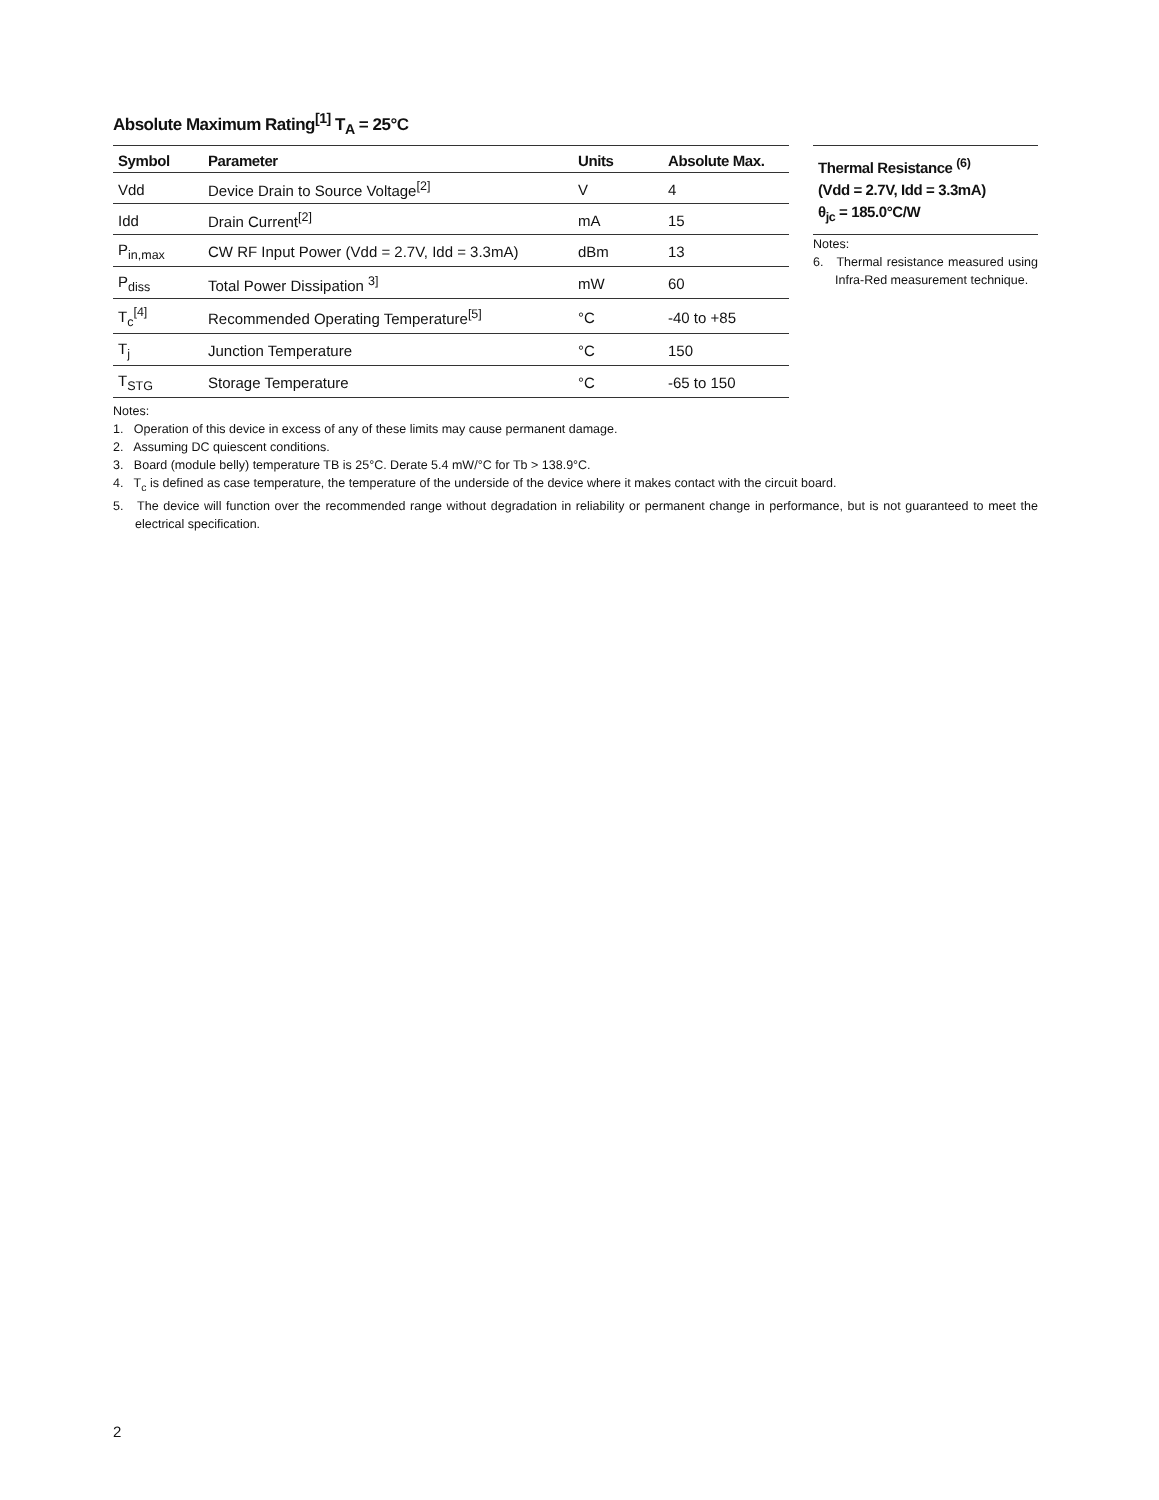Absolute Maximum Rating<sup>[1]</sup> T<sub>A</sub> = 25°C
| Symbol | Parameter | Units | Absolute Max. |
| --- | --- | --- | --- |
| Vdd | Device Drain to Source Voltage<sup>[2]</sup> | V | 4 |
| Idd | Drain Current<sup>[2]</sup> | mA | 15 |
| P<sub>in,max</sub> | CW RF Input Power (Vdd = 2.7V, Idd = 3.3mA) | dBm | 13 |
| P<sub>diss</sub> | Total Power Dissipation <sup>3]</sup> | mW | 60 |
| T<sub>c</sub><sup>[4]</sup> | Recommended Operating Temperature<sup>[5]</sup> | °C | -40 to +85 |
| T<sub>j</sub> | Junction Temperature | °C | 150 |
| T<sub>STG</sub> | Storage Temperature | °C | -65 to 150 |
Thermal Resistance <sup>(6)</sup>
(Vdd = 2.7V, Idd = 3.3mA)
θ<sub>jc</sub> = 185.0°C/W
Notes:
6. Thermal resistance measured using Infra-Red measurement technique.
Notes:
1. Operation of this device in excess of any of these limits may cause permanent damage.
2. Assuming DC quiescent conditions.
3. Board (module belly) temperature TB is 25°C. Derate 5.4 mW/°C for Tb > 138.9°C.
4. T<sub>c</sub> is defined as case temperature, the temperature of the underside of the device where it makes contact with the circuit board.
5. The device will function over the recommended range without degradation in reliability or permanent change in performance, but is not guaranteed to meet the electrical specification.
2